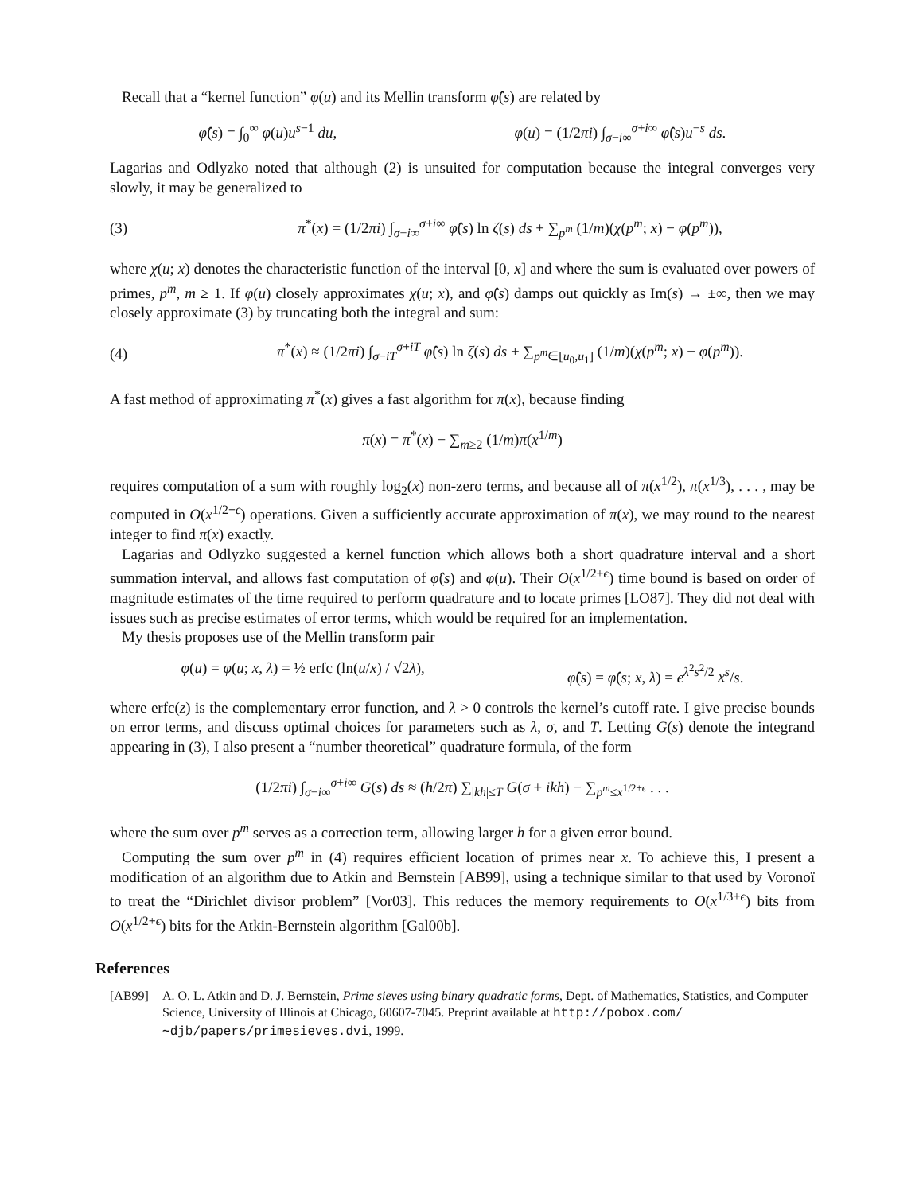Recall that a “kernel function” φ(u) and its Mellin transform φ̂(s) are related by
φ̂(s) = ∫<sub>0</sub><sup>∞</sup> φ(u)u<sup>s−1</sup> du, φ(u) = (1/2πi) ∫<sub>σ−i∞</sub><sup>σ+i∞</sup> φ̂(s)u<sup>−s</sup> ds.
Lagarias and Odlyzko noted that although (2) is unsuited for computation because the integral converges very slowly, it may be generalized to
(3) π<sup>*</sup>(x) = (1/2πi) ∫<sub>σ−i∞</sub><sup>σ+i∞</sup> φ̂(s) ln ζ(s) ds + ∑<sub>p<sup>m</sup></sub> (1/m)(χ(p<sup>m</sup>; x) − φ(p<sup>m</sup>)),
where χ(u; x) denotes the characteristic function of the interval [0, x] and where the sum is evaluated over powers of primes, p<sup>m</sup>, m ≥ 1. If φ(u) closely approximates χ(u; x), and φ̂(s) damps out quickly as Im(s) → ±∞, then we may closely approximate (3) by truncating both the integral and sum:
(4) π<sup>*</sup>(x) ≈ (1/2πi) ∫<sub>σ−iT</sub><sup>σ+iT</sup> φ̂(s) ln ζ(s) ds + ∑<sub>p<sup>m</sup>∈[u<sub>0</sub>,u<sub>1</sub>]</sub> (1/m)(χ(p<sup>m</sup>; x) − φ(p<sup>m</sup>)).
A fast method of approximating π<sup>*</sup>(x) gives a fast algorithm for π(x), because finding
π(x) = π<sup>*</sup>(x) − ∑<sub>m≥2</sub> (1/m)π(x<sup>1/m</sup>)
requires computation of a sum with roughly log<sub>2</sub>(x) non-zero terms, and because all of π(x<sup>1/2</sup>), π(x<sup>1/3</sup>), . . . , may be computed in O(x<sup>1/2+ϵ</sup>) operations. Given a sufficiently accurate approximation of π(x), we may round to the nearest integer to find π(x) exactly.
Lagarias and Odlyzko suggested a kernel function which allows both a short quadrature interval and a short summation interval, and allows fast computation of φ̂(s) and φ(u). Their O(x<sup>1/2+ϵ</sup>) time bound is based on order of magnitude estimates of the time required to perform quadrature and to locate primes [LO87]. They did not deal with issues such as precise estimates of error terms, which would be required for an implementation.
My thesis proposes use of the Mellin transform pair
φ(u) = φ(u; x, λ) = ½ erfc (ln(u/x) / √2λ), φ̂(s) = φ̂(s; x, λ) = e<sup>λ<sup>2</sup>s<sup>2</sup>/2</sup> x<sup>s</sup>/s.
where erfc(z) is the complementary error function, and λ > 0 controls the kernel’s cutoff rate. I give precise bounds on error terms, and discuss optimal choices for parameters such as λ, σ, and T. Letting G(s) denote the integrand appearing in (3), I also present a “number theoretical” quadrature formula, of the form
(1/2πi) ∫<sub>σ−i∞</sub><sup>σ+i∞</sup> G(s) ds ≈ (h/2π) ∑<sub>|kh|≤T</sub> G(σ + ikh) − ∑<sub>p<sup>m</sup>≤x<sup>1/2+ϵ</sup></sub> . . .
where the sum over p<sup>m</sup> serves as a correction term, allowing larger h for a given error bound.
Computing the sum over p<sup>m</sup> in (4) requires efficient location of primes near x. To achieve this, I present a modification of an algorithm due to Atkin and Bernstein [AB99], using a technique similar to that used by Voronoï to treat the “Dirichlet divisor problem” [Vor03]. This reduces the memory requirements to O(x<sup>1/3+ϵ</sup>) bits from O(x<sup>1/2+ϵ</sup>) bits for the Atkin-Bernstein algorithm [Gal00b].
References
[AB99] A. O. L. Atkin and D. J. Bernstein, Prime sieves using binary quadratic forms, Dept. of Mathematics, Statistics, and Computer Science, University of Illinois at Chicago, 60607-7045. Preprint available at http://pobox.com/∼djb/papers/primesieves.dvi, 1999.